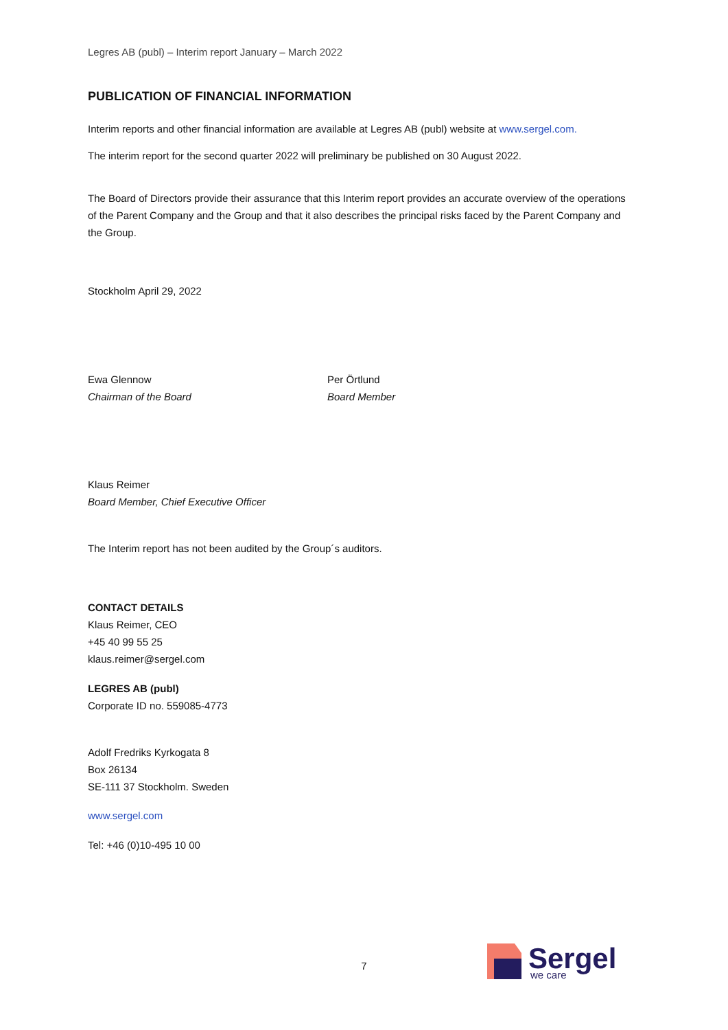Legres AB (publ) – Interim report January – March 2022
PUBLICATION OF FINANCIAL INFORMATION
Interim reports and other financial information are available at Legres AB (publ) website at www.sergel.com.
The interim report for the second quarter 2022 will preliminary be published on 30 August 2022.
The Board of Directors provide their assurance that this Interim report provides an accurate overview of the operations of the Parent Company and the Group and that it also describes the principal risks faced by the Parent Company and the Group.
Stockholm April 29, 2022
Ewa Glennow
Chairman of the Board
Per Örtlund
Board Member
Klaus Reimer
Board Member, Chief Executive Officer
The Interim report has not been audited by the Group´s auditors.
CONTACT DETAILS
Klaus Reimer, CEO
+45 40 99 55 25
klaus.reimer@sergel.com
LEGRES AB (publ)
Corporate ID no. 559085-4773
Adolf Fredriks Kyrkogata 8
Box 26134
SE-111 37 Stockholm. Sweden
www.sergel.com
Tel: +46 (0)10-495 10 00
7
Sergel
we care